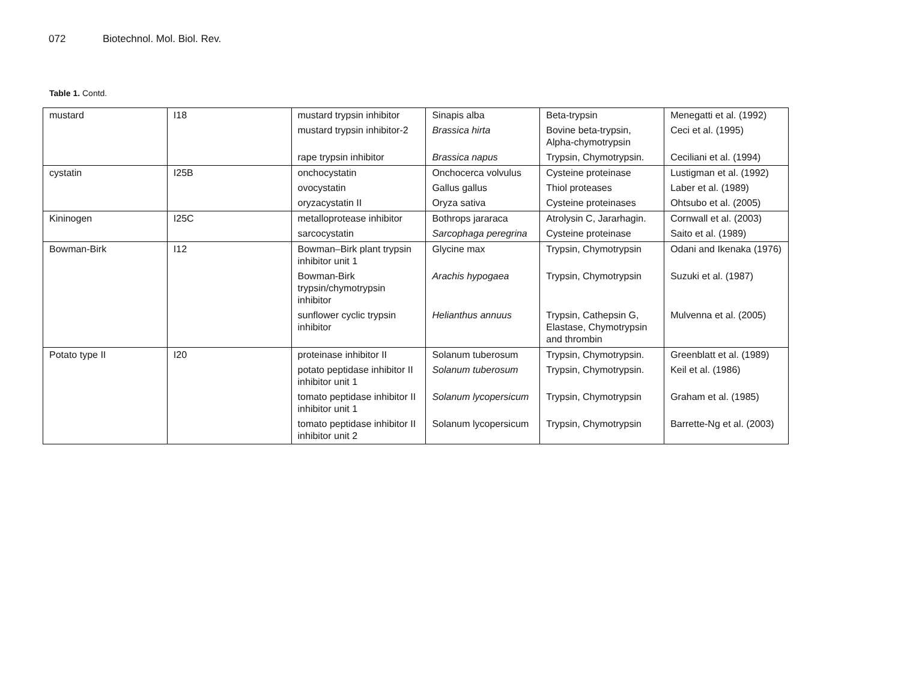072 Biotechnol. Mol. Biol. Rev.
Table 1. Contd.
| mustard | I18 | mustard trypsin inhibitor | Sinapis alba | Beta-trypsin | Menegatti et al. (1992) |
| | | mustard trypsin inhibitor-2 | Brassica hirta | Bovine beta-trypsin, Alpha-chymotrypsin | Ceci et al. (1995) |
| | | rape trypsin inhibitor | Brassica napus | Trypsin, Chymotrypsin. | Ceciliani et al. (1994) |
| cystatin | I25B | onchocystatin | Onchocerca volvulus | Cysteine proteinase | Lustigman et al. (1992) |
| | | ovocystatin | Gallus gallus | Thiol proteases | Laber et al. (1989) |
| | | oryzacystatin II | Oryza sativa | Cysteine proteinases | Ohtsubo et al. (2005) |
| Kininogen | I25C | metalloprotease inhibitor | Bothrops jararaca | Atrolysin C, Jararhagin. | Cornwall et al. (2003) |
| | | sarcocystatin | Sarcophaga peregrina | Cysteine proteinase | Saito et al. (1989) |
| Bowman-Birk | I12 | Bowman–Birk plant trypsin inhibitor unit 1 | Glycine max | Trypsin, Chymotrypsin | Odani and Ikenaka (1976) |
| | | Bowman-Birk trypsin/chymotrypsin inhibitor | Arachis hypogaea | Trypsin, Chymotrypsin | Suzuki et al. (1987) |
| | | sunflower cyclic trypsin inhibitor | Helianthus annuus | Trypsin, Cathepsin G, Elastase, Chymotrypsin and thrombin | Mulvenna et al. (2005) |
| Potato type II | I20 | proteinase inhibitor II | Solanum tuberosum | Trypsin, Chymotrypsin. | Greenblatt et al. (1989) |
| | | potato peptidase inhibitor II inhibitor unit 1 | Solanum tuberosum | Trypsin, Chymotrypsin. | Keil et al. (1986) |
| | | tomato peptidase inhibitor II inhibitor unit 1 | Solanum lycopersicum | Trypsin, Chymotrypsin | Graham et al. (1985) |
| | | tomato peptidase inhibitor II inhibitor unit 2 | Solanum lycopersicum | Trypsin, Chymotrypsin | Barrette-Ng et al. (2003) |